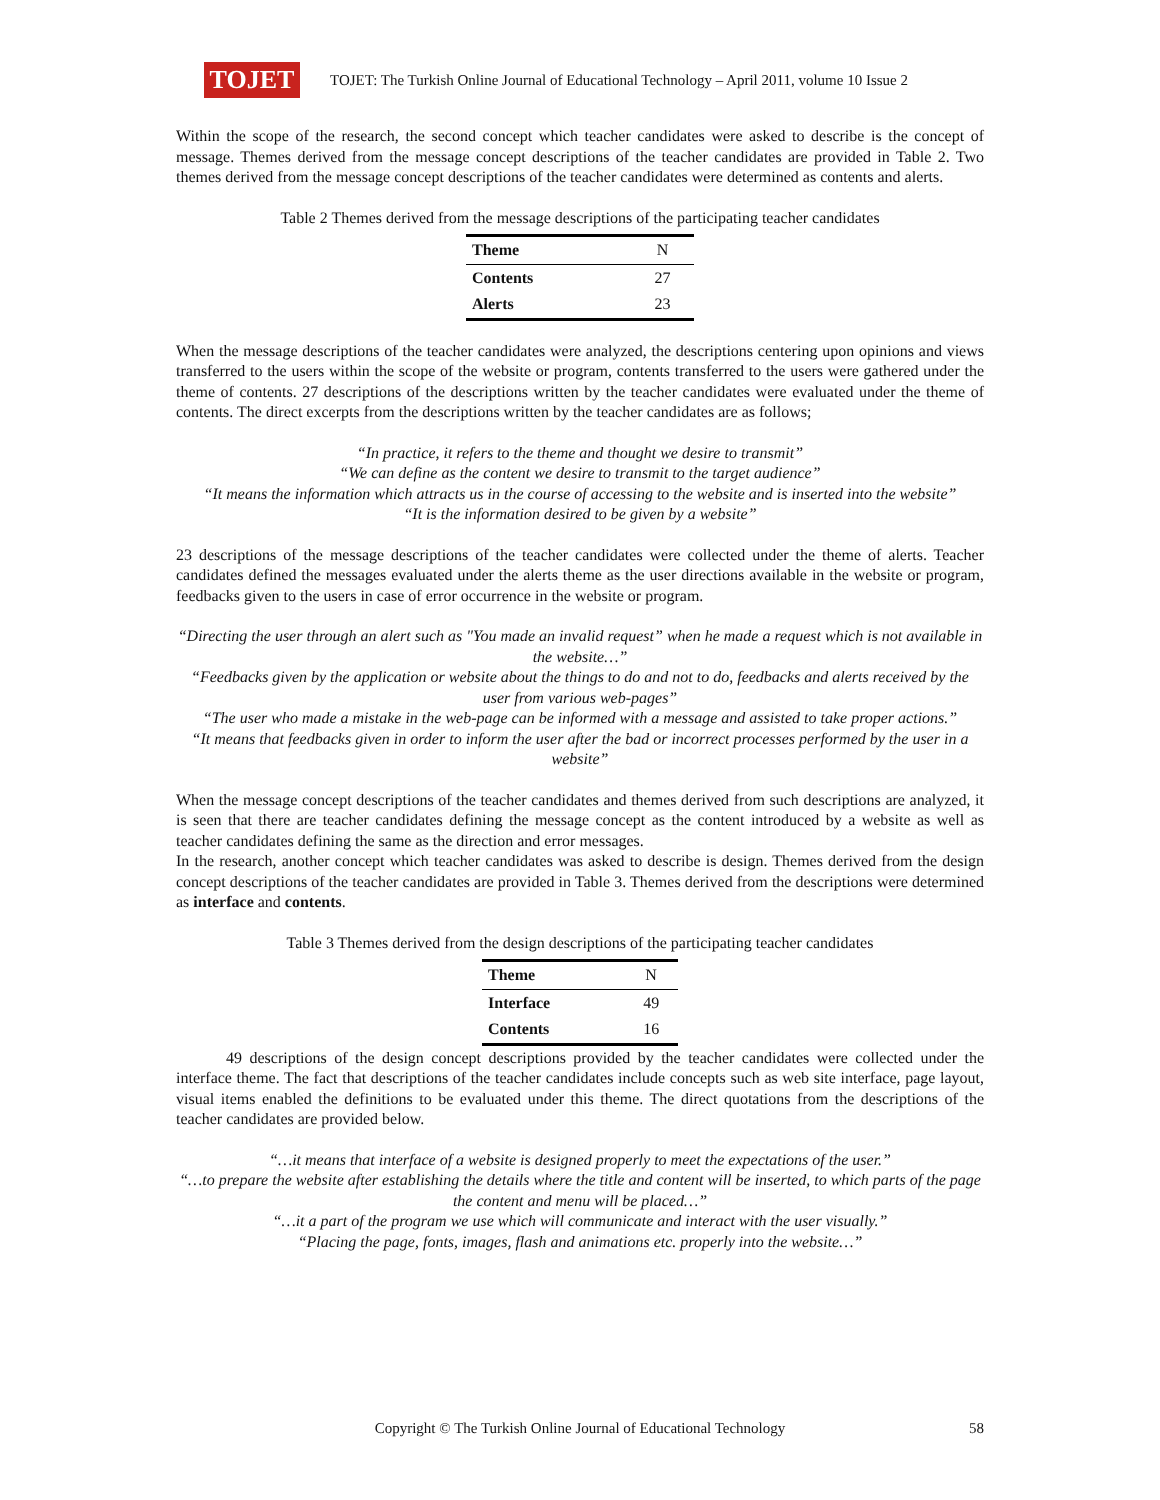TOJET
TOJET: The Turkish Online Journal of Educational Technology – April 2011, volume 10 Issue 2
Within the scope of the research, the second concept which teacher candidates were asked to describe is the concept of message. Themes derived from the message concept descriptions of the teacher candidates are provided in Table 2. Two themes derived from the message concept descriptions of the teacher candidates were determined as contents and alerts.
Table 2 Themes derived from the message descriptions of the participating teacher candidates
| Theme | N |
| --- | --- |
| Contents | 27 |
| Alerts | 23 |
When the message descriptions of the teacher candidates were analyzed, the descriptions centering upon opinions and views transferred to the users within the scope of the website or program, contents transferred to the users were gathered under the theme of contents. 27 descriptions of the descriptions written by the teacher candidates were evaluated under the theme of contents. The direct excerpts from the descriptions written by the teacher candidates are as follows;
“In practice, it refers to the theme and thought we desire to transmit”
“We can define as the content we desire to transmit to the target audience”
“It means the information which attracts us in the course of accessing to the website and is inserted into the website”
“It is the information desired to be given by a website”
23 descriptions of the message descriptions of the teacher candidates were collected under the theme of alerts. Teacher candidates defined the messages evaluated under the alerts theme as the user directions available in the website or program, feedbacks given to the users in case of error occurrence in the website or program.
“Directing the user through an alert such as "You made an invalid request” when he made a request which is not available in the website…”
“Feedbacks given by the application or website about the things to do and not to do, feedbacks and alerts received by the user from various web-pages”
“The user who made a mistake in the web-page can be informed with a message and assisted to take proper actions.”
“It means that feedbacks given in order to inform the user after the bad or incorrect processes performed by the user in a website”
When the message concept descriptions of the teacher candidates and themes derived from such descriptions are analyzed, it is seen that there are teacher candidates defining the message concept as the content introduced by a website as well as teacher candidates defining the same as the direction and error messages.
In the research, another concept which teacher candidates was asked to describe is design. Themes derived from the design concept descriptions of the teacher candidates are provided in Table 3. Themes derived from the descriptions were determined as interface and contents.
Table 3 Themes derived from the design descriptions of the participating teacher candidates
| Theme | N |
| --- | --- |
| Interface | 49 |
| Contents | 16 |
49 descriptions of the design concept descriptions provided by the teacher candidates were collected under the interface theme. The fact that descriptions of the teacher candidates include concepts such as web site interface, page layout, visual items enabled the definitions to be evaluated under this theme. The direct quotations from the descriptions of the teacher candidates are provided below.
“…it means that interface of a website is designed properly to meet the expectations of the user.”
“…to prepare the website after establishing the details where the title and content will be inserted, to which parts of the page the content and menu will be placed…”
“…it a part of the program we use which will communicate and interact with the user visually.”
“Placing the page, fonts, images, flash and animations etc. properly into the website…”
Copyright © The Turkish Online Journal of Educational Technology 58